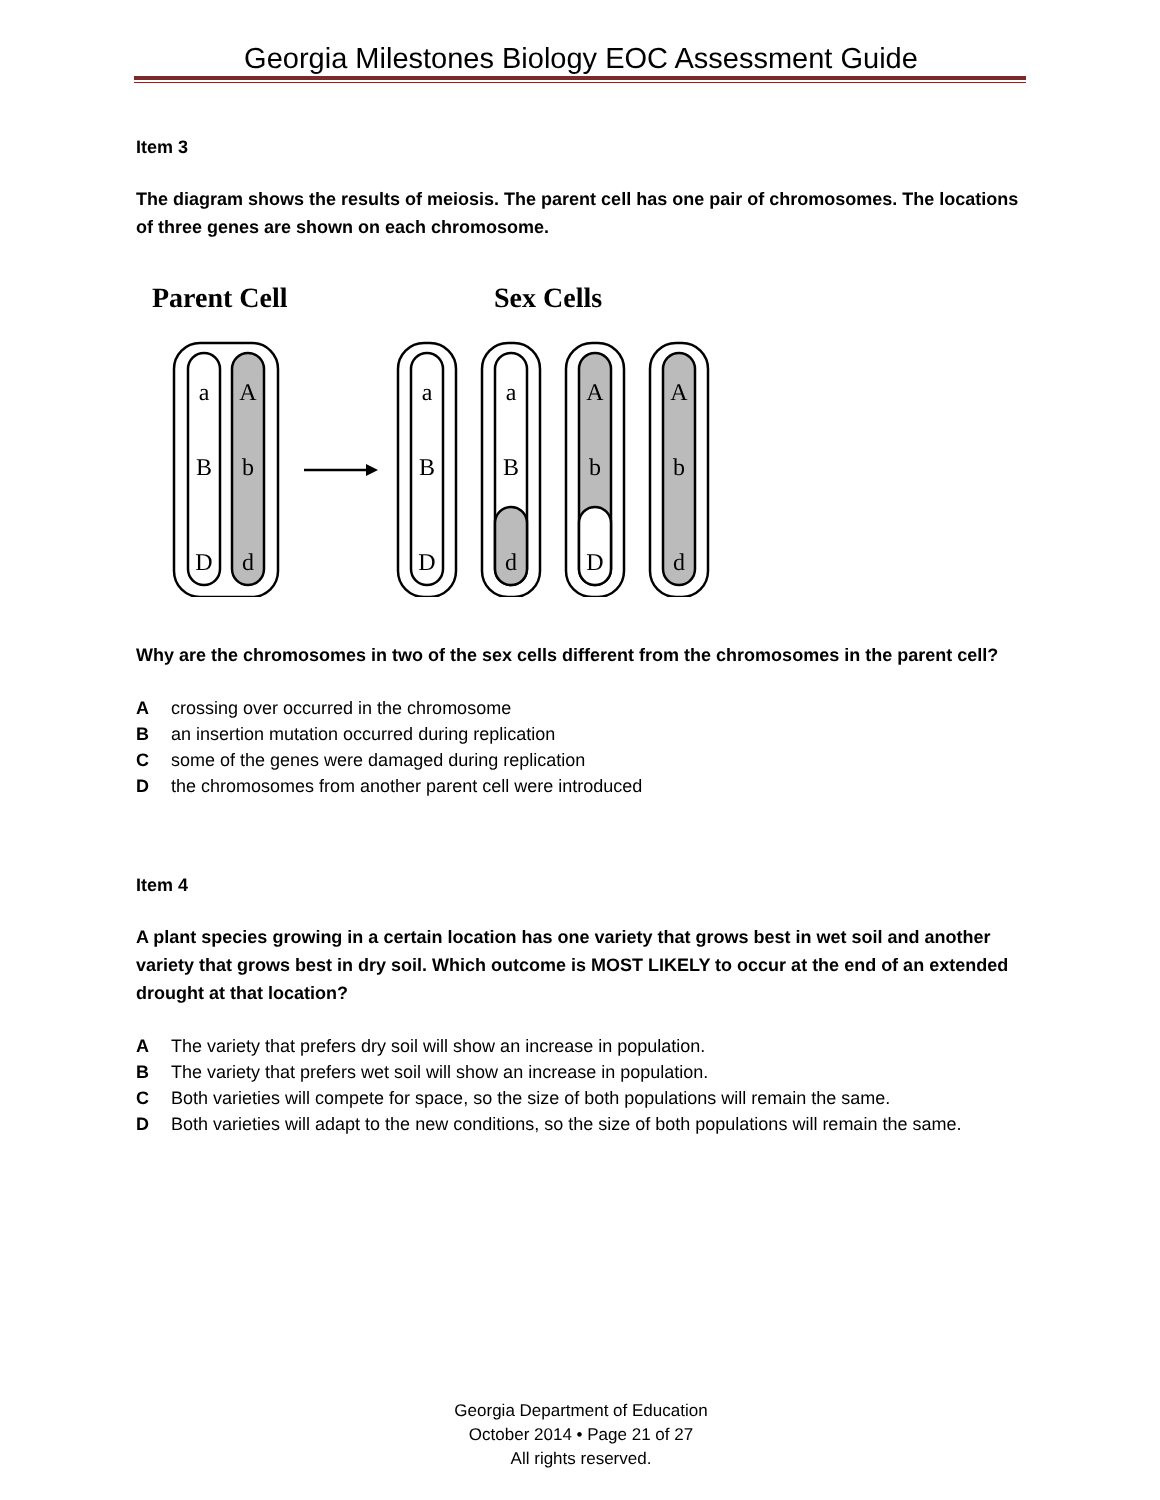Georgia Milestones Biology EOC Assessment Guide
Item 3
The diagram shows the results of meiosis. The parent cell has one pair of chromosomes. The locations of three genes are shown on each chromosome.
Parent Cell
Sex Cells
a
B
D
A
b
d
a
B
D
a
B
d
A
b
D
A
b
d
Why are the chromosomes in two of the sex cells different from the chromosomes in the parent cell?
Acrossing over occurred in the chromosome
Ban insertion mutation occurred during replication
Csome of the genes were damaged during replication
Dthe chromosomes from another parent cell were introduced
Item 4
A plant species growing in a certain location has one variety that grows best in wet soil and another variety that grows best in dry soil. Which outcome is MOST LIKELY to occur at the end of an extended drought at that location?
A The variety that prefers dry soil will show an increase in population.
B The variety that prefers wet soil will show an increase in population.
C Both varieties will compete for space, so the size of both populations will remain the same.
D Both varieties will adapt to the new conditions, so the size of both populations will remain the same.
Georgia Department of Education
October 2014 • Page 21 of 27
All rights reserved.